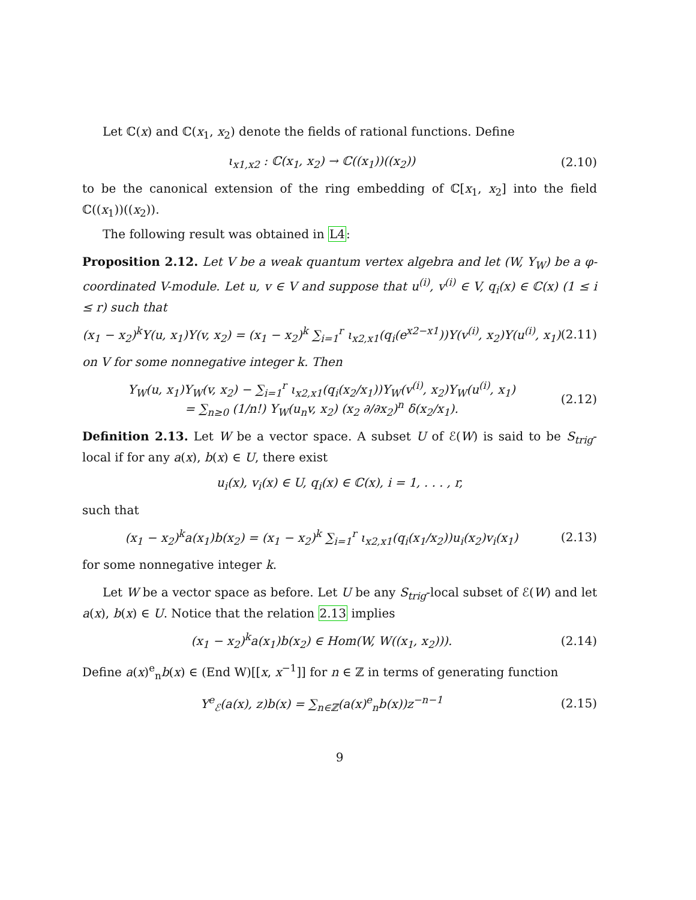Let ℂ(x) and ℂ(x<sub>1</sub>, x<sub>2</sub>) denote the fields of rational functions. Define
ι<sub>x1,x2</sub> : ℂ(x<sub>1</sub>, x<sub>2</sub>) → ℂ((x<sub>1</sub>))((x<sub>2</sub>)) (2.10)
to be the canonical extension of the ring embedding of ℂ[x<sub>1</sub>, x<sub>2</sub>] into the field ℂ((x<sub>1</sub>))((x<sub>2</sub>)).
The following result was obtained in L4:
Proposition 2.12. Let V be a weak quantum vertex algebra and let (W, Y<sub>W</sub>) be a φ-coordinated V-module. Let u, v ∈ V and suppose that u<sup>(i)</sup>, v<sup>(i)</sup> ∈ V, q<sub>i</sub>(x) ∈ ℂ(x) (1 ≤ i ≤ r) such that
(x<sub>1</sub> − x<sub>2</sub>)<sup>k</sup>Y(u, x<sub>1</sub>)Y(v, x<sub>2</sub>) = (x<sub>1</sub> − x<sub>2</sub>)<sup>k</sup> ∑<sub>i=1</sub><sup>r</sup> ι<sub>x2,x1</sub>(q<sub>i</sub>(e<sup>x2−x1</sup>))Y(v<sup>(i)</sup>, x<sub>2</sub>)Y(u<sup>(i)</sup>, x<sub>1</sub>) (2.11)
on V for some nonnegative integer k. Then
Y<sub>W</sub>(u, x<sub>1</sub>)Y<sub>W</sub>(v, x<sub>2</sub>) − ∑<sub>i=1</sub><sup>r</sup> ι<sub>x2,x1</sub>(q<sub>i</sub>(x<sub>2</sub>/x<sub>1</sub>))Y<sub>W</sub>(v<sup>(i)</sup>, x<sub>2</sub>)Y<sub>W</sub>(u<sup>(i)</sup>, x<sub>1</sub>)
= ∑<sub>n≥0</sub> (1/n!) Y<sub>W</sub>(u<sub>n</sub>v, x<sub>2</sub>) (x<sub>2</sub> ∂/∂x<sub>2</sub>)<sup>n</sup> δ(x<sub>2</sub>/x<sub>1</sub>). (2.12)
Definition 2.13. Let W be a vector space. A subset U of ℰ(W) is said to be S<sub>trig</sub>-local if for any a(x), b(x) ∈ U, there exist
u<sub>i</sub>(x), v<sub>i</sub>(x) ∈ U, q<sub>i</sub>(x) ∈ ℂ(x), i = 1, . . . , r,
such that
(x<sub>1</sub> − x<sub>2</sub>)<sup>k</sup>a(x<sub>1</sub>)b(x<sub>2</sub>) = (x<sub>1</sub> − x<sub>2</sub>)<sup>k</sup> ∑<sub>i=1</sub><sup>r</sup> ι<sub>x2,x1</sub>(q<sub>i</sub>(x<sub>1</sub>/x<sub>2</sub>))u<sub>i</sub>(x<sub>2</sub>)v<sub>i</sub>(x<sub>1</sub>) (2.13)
for some nonnegative integer k.
Let W be a vector space as before. Let U be any S<sub>trig</sub>-local subset of ℰ(W) and let a(x), b(x) ∈ U. Notice that the relation 2.13 implies
(x<sub>1</sub> − x<sub>2</sub>)<sup>k</sup>a(x<sub>1</sub>)b(x<sub>2</sub>) ∈ Hom(W, W((x<sub>1</sub>, x<sub>2</sub>))). (2.14)
Define a(x)<sup>e</sup><sub>n</sub>b(x) ∈ (End W)[[x, x<sup>−1</sup>]] for n ∈ ℤ in terms of generating function
Y<sup>e</sup><sub>ℰ</sub>(a(x), z)b(x) = ∑<sub>n∈ℤ</sub>(a(x)<sup>e</sup><sub>n</sub>b(x))z<sup>−n−1</sup> (2.15)
9